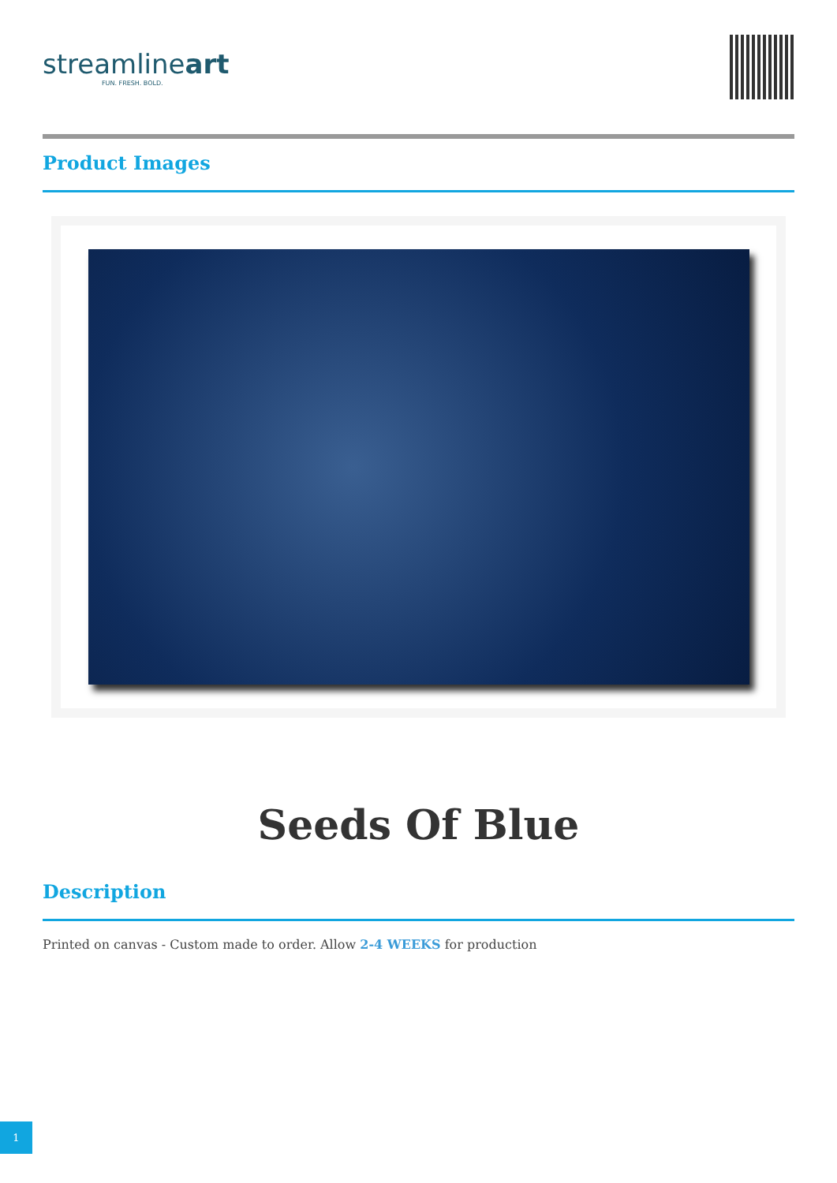streamlineart
FUN. FRESH. BOLD.
Product Images
Seeds Of Blue
Description
Printed on canvas - Custom made to order. Allow 2-4 WEEKS for production
1